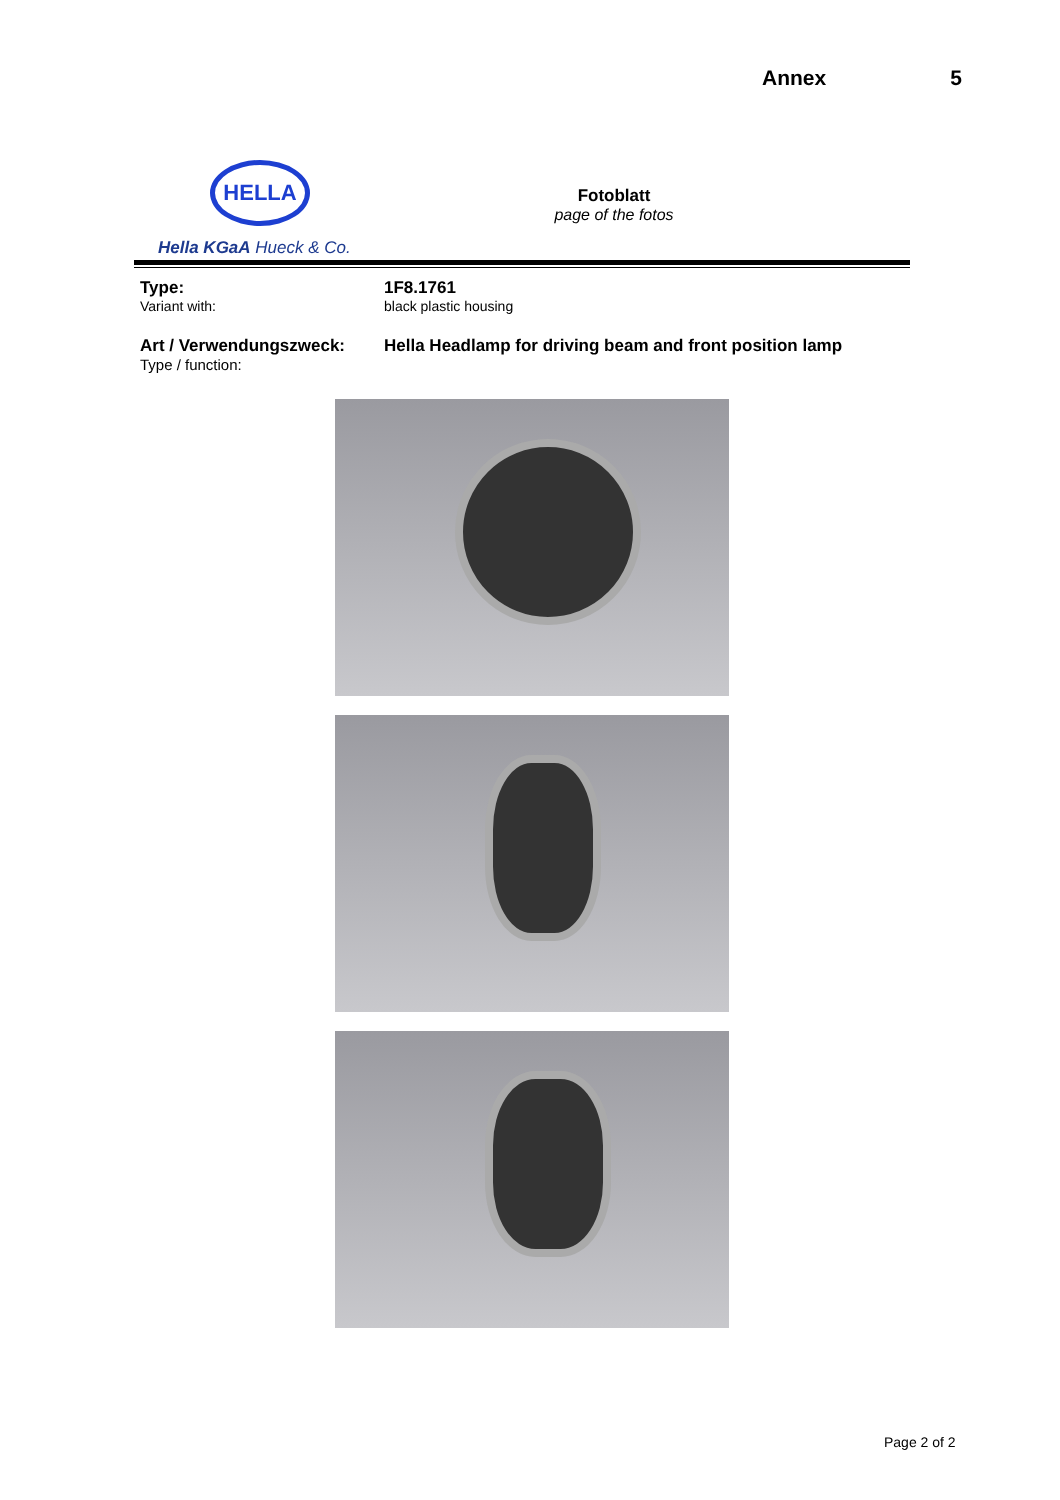Annex 5
HELLA
Hella KGaA Hueck & Co.
Fotoblatt
page of the fotos
Type:
Variant with:
1F8.1761
black plastic housing
Art / Verwendungszweck:
Type / function:
Hella Headlamp for driving beam and front position lamp
Page 2 of 2